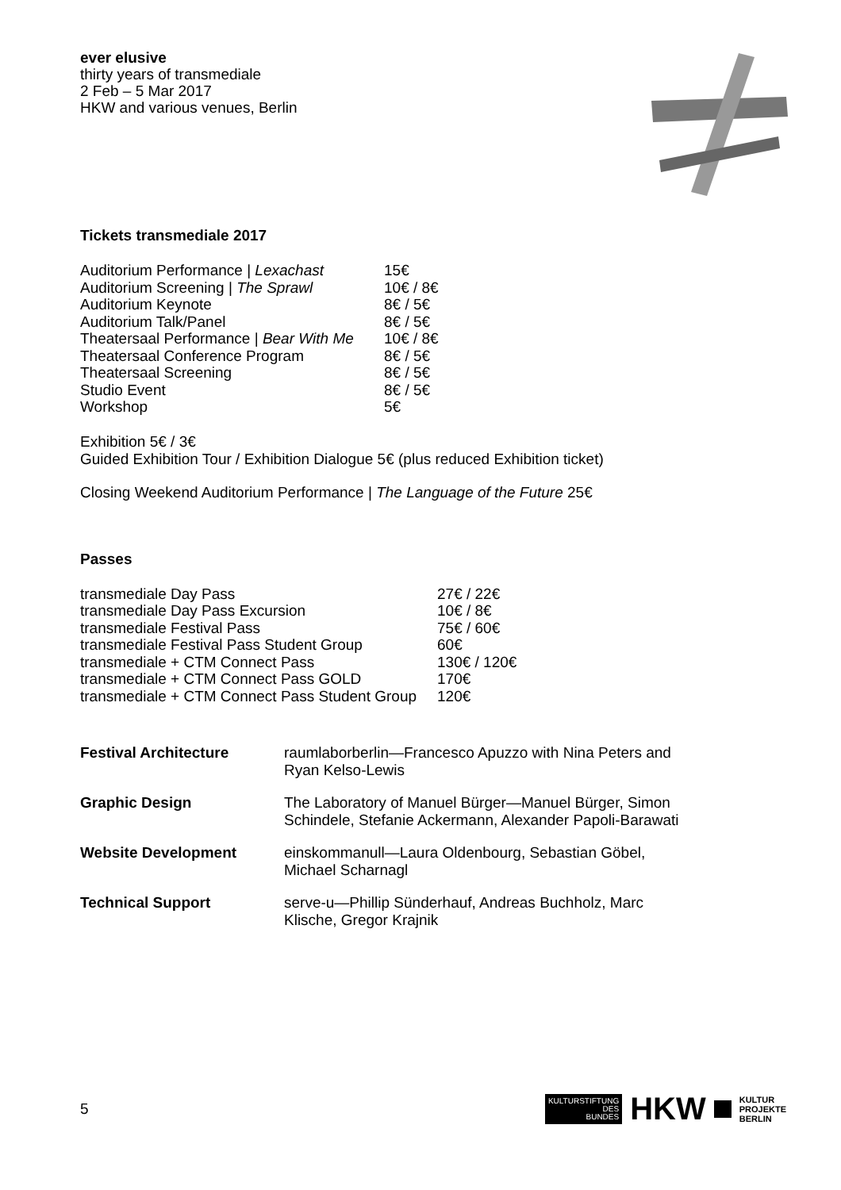ever elusive
thirty years of transmediale
2 Feb – 5 Mar 2017
HKW and various venues, Berlin
Tickets transmediale 2017
| Auditorium Performance / Lexachast | 15€ |
| Auditorium Screening / The Sprawl | 10€ / 8€ |
| Auditorium Keynote | 8€ / 5€ |
| Auditorium Talk/Panel | 8€ / 5€ |
| Theatersaal Performance / Bear With Me | 10€ / 8€ |
| Theatersaal Conference Program | 8€ / 5€ |
| Theatersaal Screening | 8€ / 5€ |
| Studio Event | 8€ / 5€ |
| Workshop | 5€ |
Exhibition 5€ / 3€
Guided Exhibition Tour / Exhibition Dialogue 5€ (plus reduced Exhibition ticket)
Closing Weekend Auditorium Performance | The Language of the Future 25€
Passes
| transmediale Day Pass | 27€ / 22€ |
| transmediale Day Pass Excursion | 10€ / 8€ |
| transmediale Festival Pass | 75€ / 60€ |
| transmediale Festival Pass Student Group | 60€ |
| transmediale + CTM Connect Pass | 130€ / 120€ |
| transmediale + CTM Connect Pass GOLD | 170€ |
| transmediale + CTM Connect Pass Student Group | 120€ |
| Festival Architecture | raumlaborberlin—Francesco Apuzzo with Nina Peters and Ryan Kelso-Lewis |
| Graphic Design | The Laboratory of Manuel Bürger—Manuel Bürger, Simon Schindele, Stefanie Ackermann, Alexander Papoli-Barawati |
| Website Development | einskommanull—Laura Oldenbourg, Sebastian Göbel, Michael Scharnagl |
| Technical Support | serve-u—Phillip Sünderhauf, Andreas Buchholz, Marc Klische, Gregor Krajnik |
5
KULTURSTIFTUNG
DES
BUNDES
HKW
KULTUR
PROJEKTE
BERLIN